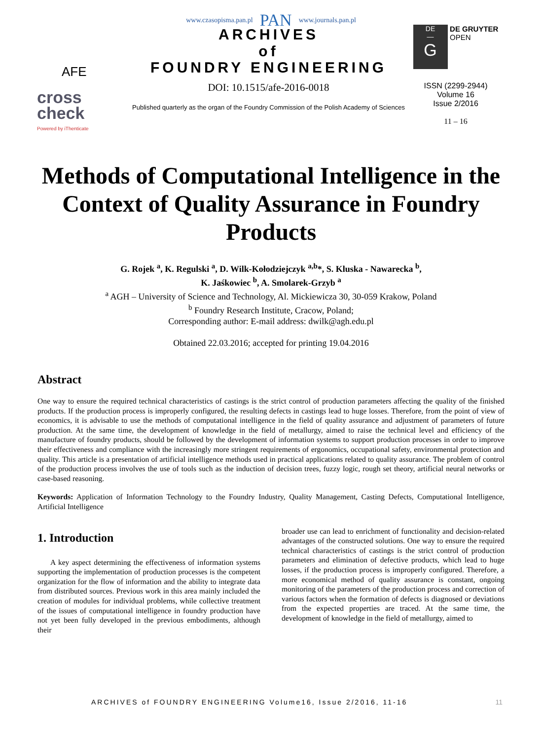www.czasopisma.pan.pl PAN www.journals.pan.pl
AFE
cross check
Powered by iThenticate
ARCHIVES
of
FOUNDRY ENGINEERING
DOI: 10.1515/afe-2016-0018
Published quarterly as the organ of the Foundry Commission of the Polish Academy of Sciences
DE
—
G DE GRUYTER
OPEN
ISSN (2299-2944)
Volume 16
Issue 2/2016
11 – 16
Methods of Computational Intelligence in the Context of Quality Assurance in Foundry Products
G. Rojek <sup>a</sup>, K. Regulski <sup>a</sup>, D. Wilk-Kołodziejczyk <sup>a,b</sup>*, S. Kluska - Nawarecka <sup>b</sup>,
K. Jaśkowiec <sup>b</sup>, A. Smolarek-Grzyb <sup>a</sup>
<sup>a</sup> AGH – University of Science and Technology, Al. Mickiewicza 30, 30-059 Krakow, Poland
<sup>b</sup> Foundry Research Institute, Cracow, Poland;
Corresponding author: E-mail address: dwilk@agh.edu.pl
Obtained 22.03.2016; accepted for printing 19.04.2016
Abstract
One way to ensure the required technical characteristics of castings is the strict control of production parameters affecting the quality of the finished products. If the production process is improperly configured, the resulting defects in castings lead to huge losses. Therefore, from the point of view of economics, it is advisable to use the methods of computational intelligence in the field of quality assurance and adjustment of parameters of future production. At the same time, the development of knowledge in the field of metallurgy, aimed to raise the technical level and efficiency of the manufacture of foundry products, should be followed by the development of information systems to support production processes in order to improve their effectiveness and compliance with the increasingly more stringent requirements of ergonomics, occupational safety, environmental protection and quality. This article is a presentation of artificial intelligence methods used in practical applications related to quality assurance. The problem of control of the production process involves the use of tools such as the induction of decision trees, fuzzy logic, rough set theory, artificial neural networks or case-based reasoning.
Keywords: Application of Information Technology to the Foundry Industry, Quality Management, Casting Defects, Computational Intelligence, Artificial Intelligence
1. Introduction
A key aspect determining the effectiveness of information systems supporting the implementation of production processes is the competent organization for the flow of information and the ability to integrate data from distributed sources. Previous work in this area mainly included the creation of modules for individual problems, while collective treatment of the issues of computational intelligence in foundry production have not yet been fully developed in the previous embodiments, although their
broader use can lead to enrichment of functionality and decision-related advantages of the constructed solutions. One way to ensure the required technical characteristics of castings is the strict control of production parameters and elimination of defective products, which lead to huge losses, if the production process is improperly configured. Therefore, a more economical method of quality assurance is constant, ongoing monitoring of the parameters of the production process and correction of various factors when the formation of defects is diagnosed or deviations from the expected properties are traced. At the same time, the development of knowledge in the field of metallurgy, aimed to
ARCHIVES of FOUNDRY ENGINEERING Volume16, Issue 2/2016, 11-16 11